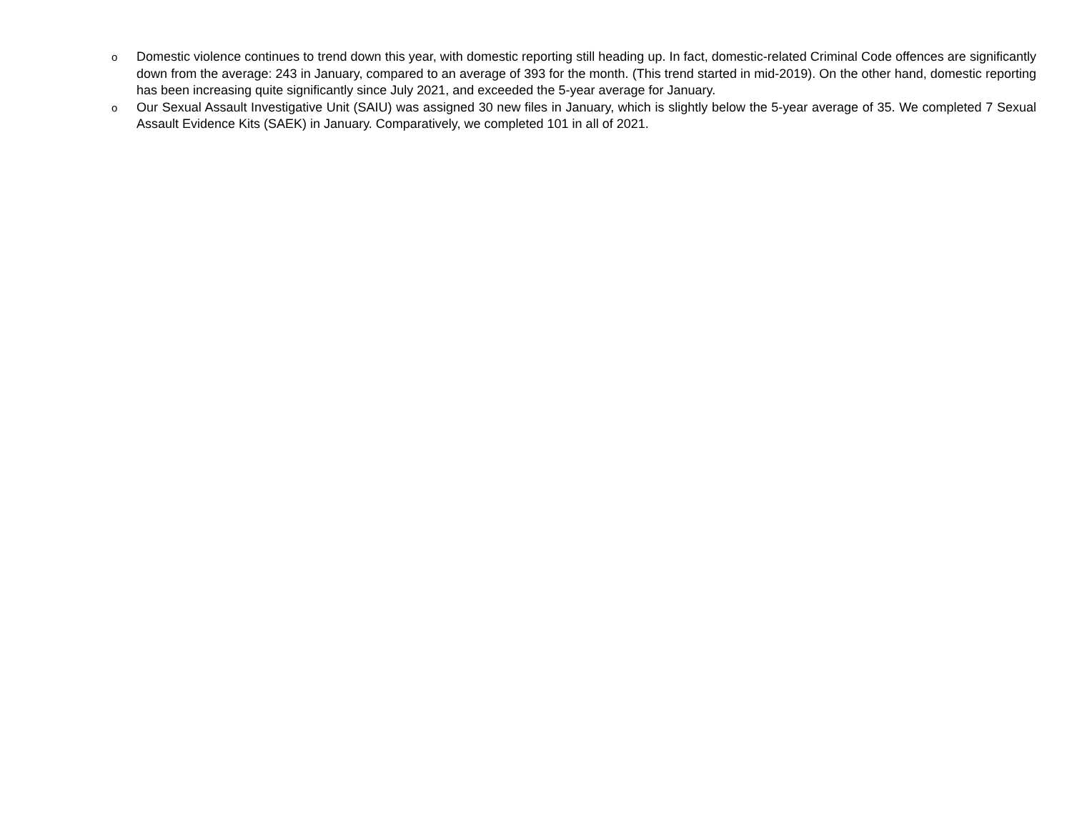o Domestic violence continues to trend down this year, with domestic reporting still heading up. In fact, domestic-related Criminal Code offences are significantly down from the average: 243 in January, compared to an average of 393 for the month. (This trend started in mid-2019). On the other hand, domestic reporting has been increasing quite significantly since July 2021, and exceeded the 5-year average for January.
o Our Sexual Assault Investigative Unit (SAIU) was assigned 30 new files in January, which is slightly below the 5-year average of 35. We completed 7 Sexual Assault Evidence Kits (SAEK) in January. Comparatively, we completed 101 in all of 2021.